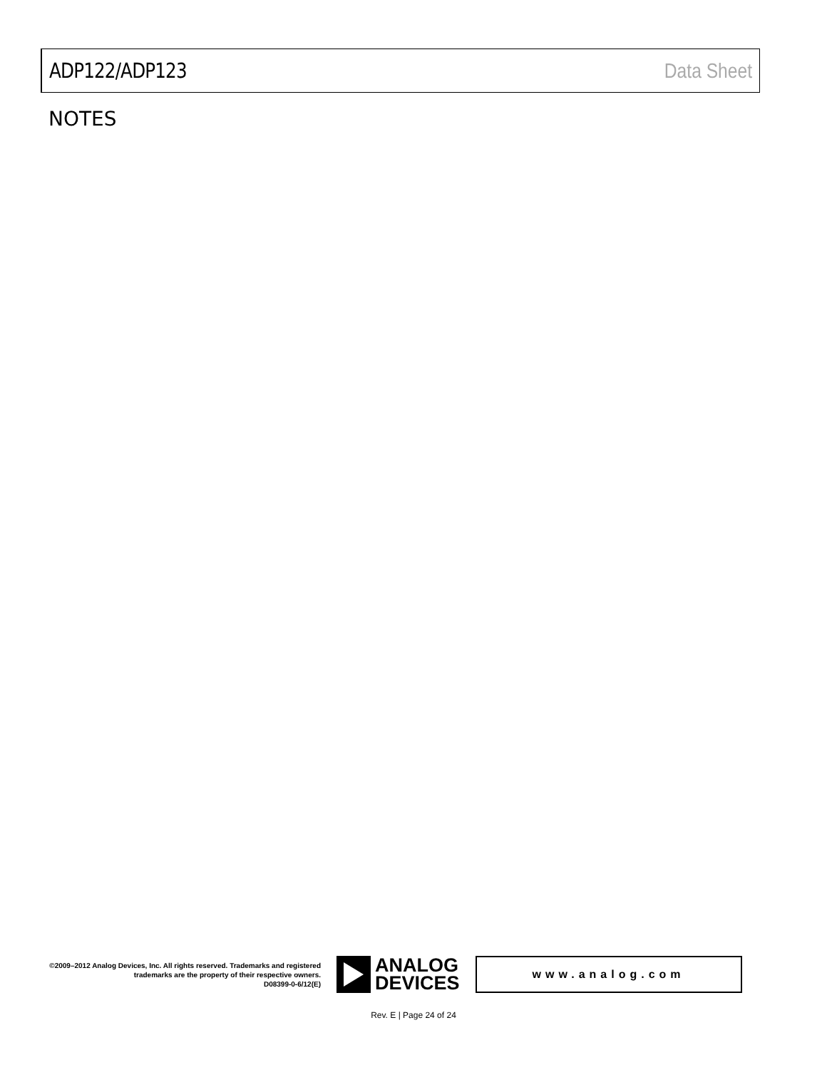ADP122/ADP123 Data Sheet
NOTES
©2009–2012 Analog Devices, Inc. All rights reserved. Trademarks and registered trademarks are the property of their respective owners.
D08399-0-6/12(E)
ANALOG
DEVICES
www.analog.com
Rev. E | Page 24 of 24